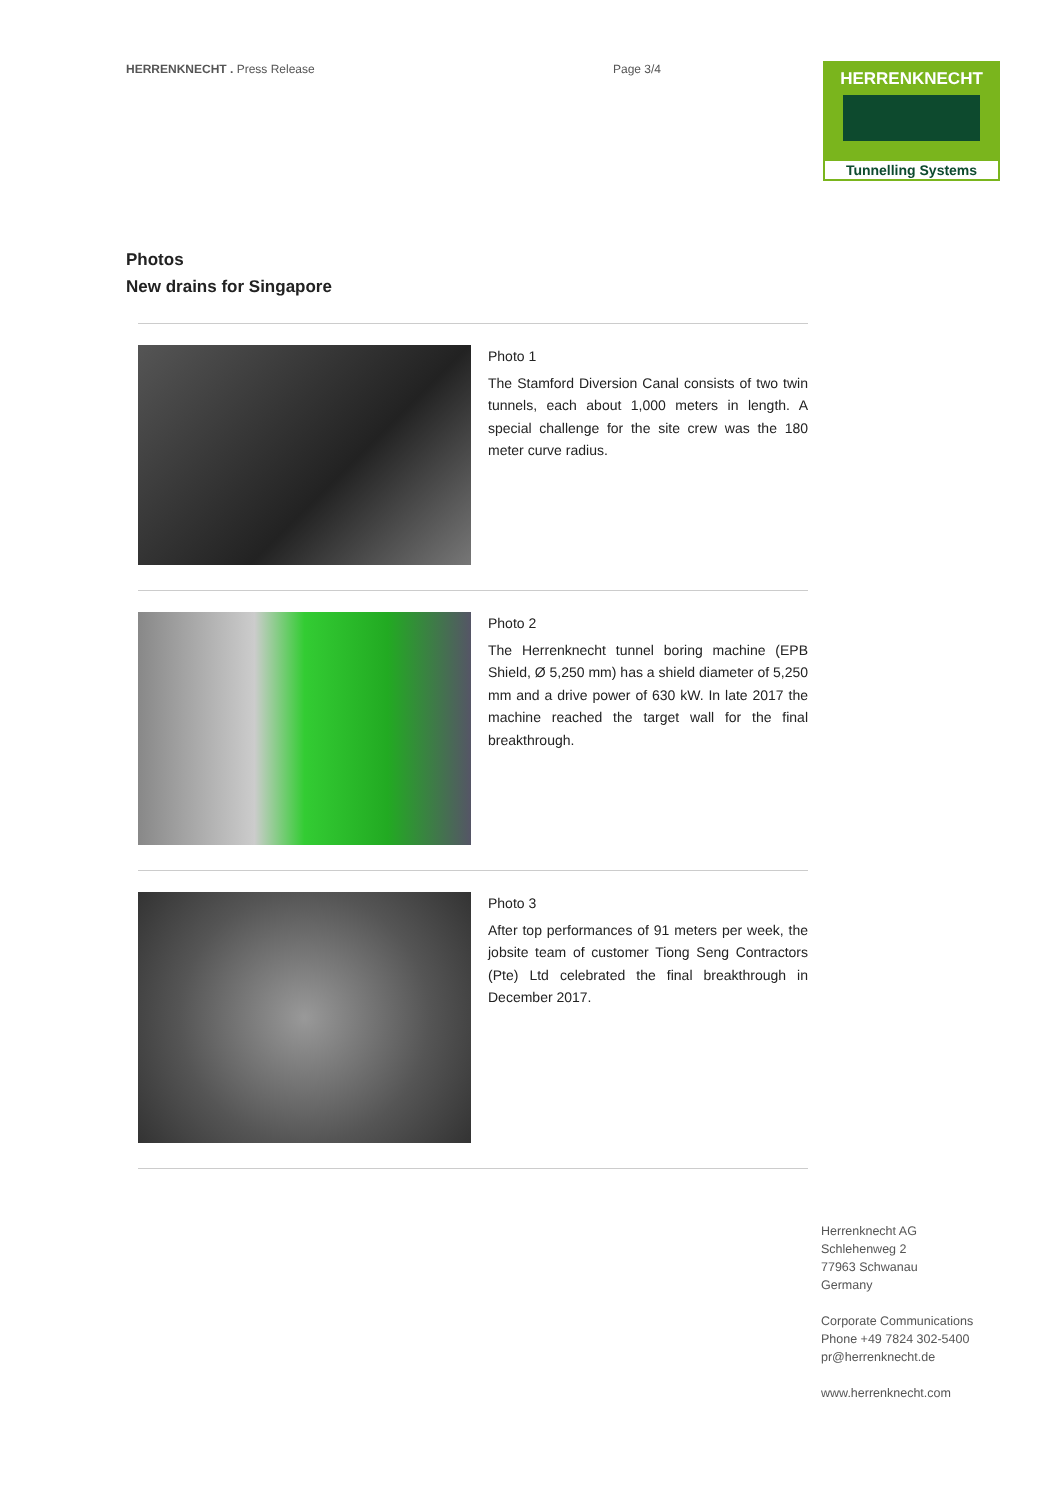HERRENKNECHT . Press Release Page 3/4
HERRENKNECHT
Tunnelling Systems
Photos
New drains for Singapore
Photo 1
The Stamford Diversion Canal consists of two twin tunnels, each about 1,000 meters in length. A special challenge for the site crew was the 180 meter curve radius.
Photo 2
The Herrenknecht tunnel boring machine (EPB Shield, Ø 5,250 mm) has a shield diameter of 5,250 mm and a drive power of 630 kW. In late 2017 the machine reached the target wall for the final breakthrough.
Photo 3
After top performances of 91 meters per week, the jobsite team of customer Tiong Seng Contractors (Pte) Ltd celebrated the final breakthrough in December 2017.
Herrenknecht AG
Schlehenweg 2
77963 Schwanau
Germany
Corporate Communications
Phone +49 7824 302-5400
pr@herrenknecht.de
www.herrenknecht.com